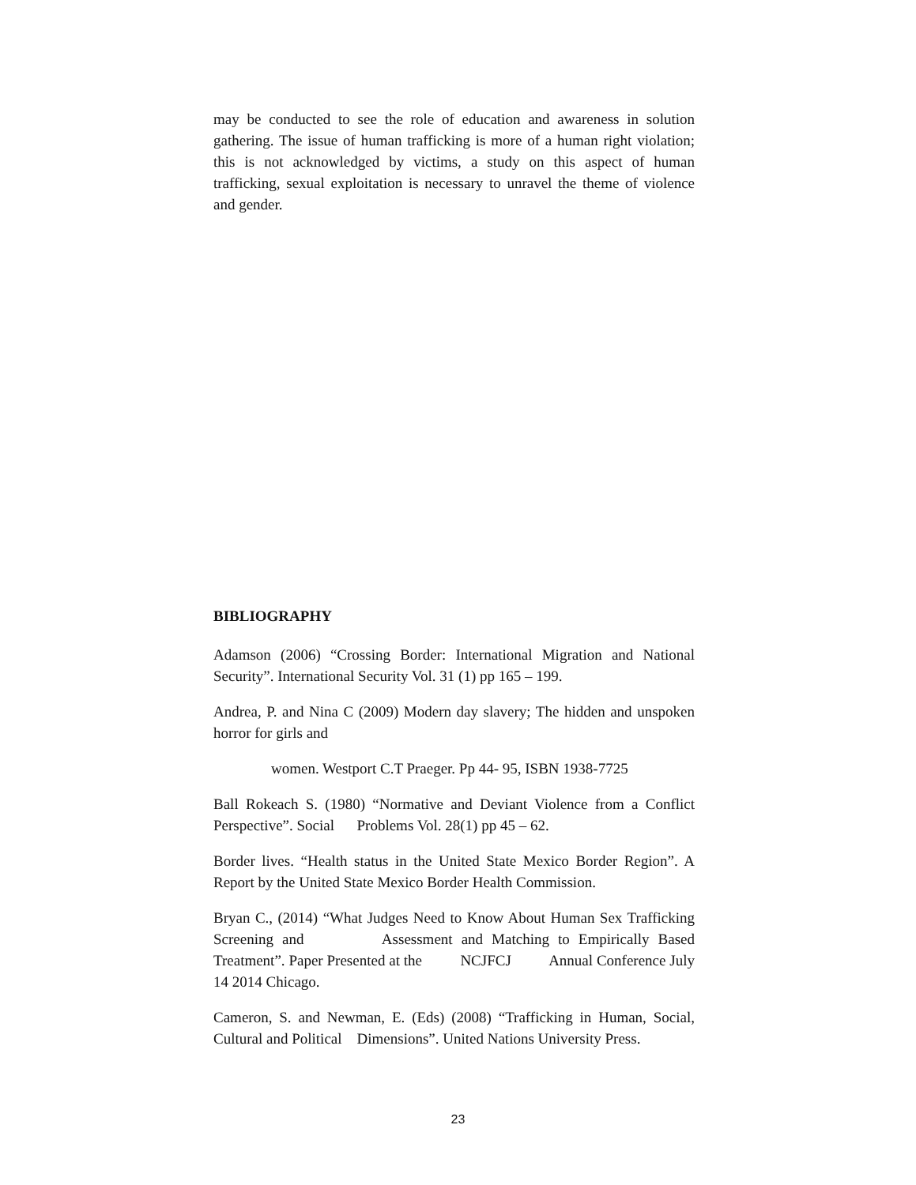may be conducted to see the role of education and awareness in solution gathering. The issue of human trafficking is more of a human right violation; this is not acknowledged by victims, a study on this aspect of human trafficking, sexual exploitation is necessary to unravel the theme of violence and gender.
BIBLIOGRAPHY
Adamson (2006) “Crossing Border: International Migration and National Security”. International Security Vol. 31 (1) pp 165 – 199.
Andrea, P. and Nina C (2009) Modern day slavery; The hidden and unspoken horror for girls and
women. Westport C.T Praeger. Pp 44- 95, ISBN 1938-7725
Ball Rokeach S. (1980) “Normative and Deviant Violence from a Conflict Perspective”. Social Problems Vol. 28(1) pp 45 – 62.
Border lives. “Health status in the United State Mexico Border Region”. A Report by the United State Mexico Border Health Commission.
Bryan C., (2014) “What Judges Need to Know About Human Sex Trafficking Screening and Assessment and Matching to Empirically Based Treatment”. Paper Presented at the NCJFCJ Annual Conference July 14 2014 Chicago.
Cameron, S. and Newman, E. (Eds) (2008) “Trafficking in Human, Social, Cultural and Political Dimensions”. United Nations University Press.
23